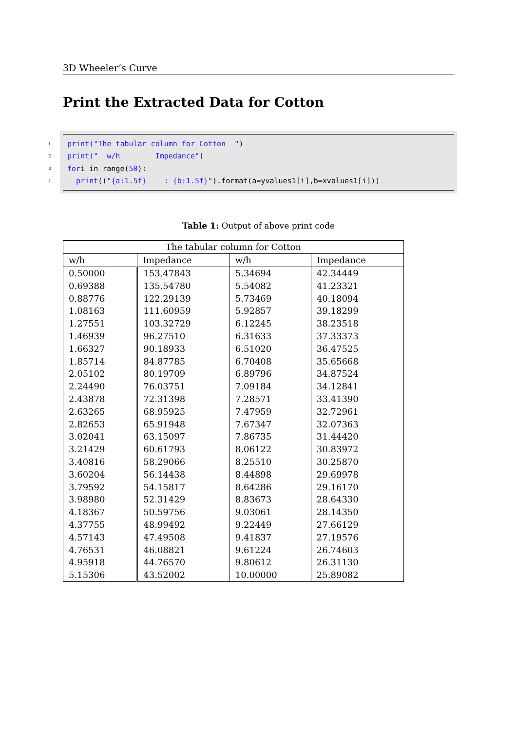3D Wheeler’s Curve
Print the Extracted Data for Cotton
1 print("The tabular column for Cotton ")
2 print(" w/h Impedance")
3 for i in range(50):
4 print (("{a:1.5f} : {b:1.5f}").format(a=yvalues1[i],b=xvalues1[i]))
Table 1: Output of above print code
| The tabular column for Cotton | | | |
| --- | --- | --- | --- |
| w/h | Impedance | w/h | Impedance |
| 0.50000 | 153.47843 | 5.34694 | 42.34449 |
| 0.69388 | 135.54780 | 5.54082 | 41.23321 |
| 0.88776 | 122.29139 | 5.73469 | 40.18094 |
| 1.08163 | 111.60959 | 5.92857 | 39.18299 |
| 1.27551 | 103.32729 | 6.12245 | 38.23518 |
| 1.46939 | 96.27510 | 6.31633 | 37.33373 |
| 1.66327 | 90.18933 | 6.51020 | 36.47525 |
| 1.85714 | 84.87785 | 6.70408 | 35.65668 |
| 2.05102 | 80.19709 | 6.89796 | 34.87524 |
| 2.24490 | 76.03751 | 7.09184 | 34.12841 |
| 2.43878 | 72.31398 | 7.28571 | 33.41390 |
| 2.63265 | 68.95925 | 7.47959 | 32.72961 |
| 2.82653 | 65.91948 | 7.67347 | 32.07363 |
| 3.02041 | 63.15097 | 7.86735 | 31.44420 |
| 3.21429 | 60.61793 | 8.06122 | 30.83972 |
| 3.40816 | 58.29066 | 8.25510 | 30.25870 |
| 3.60204 | 56.14438 | 8.44898 | 29.69978 |
| 3.79592 | 54.15817 | 8.64286 | 29.16170 |
| 3.98980 | 52.31429 | 8.83673 | 28.64330 |
| 4.18367 | 50.59756 | 9.03061 | 28.14350 |
| 4.37755 | 48.99492 | 9.22449 | 27.66129 |
| 4.57143 | 47.49508 | 9.41837 | 27.19576 |
| 4.76531 | 46.08821 | 9.61224 | 26.74603 |
| 4.95918 | 44.76570 | 9.80612 | 26.31130 |
| 5.15306 | 43.52002 | 10.00000 | 25.89082 |